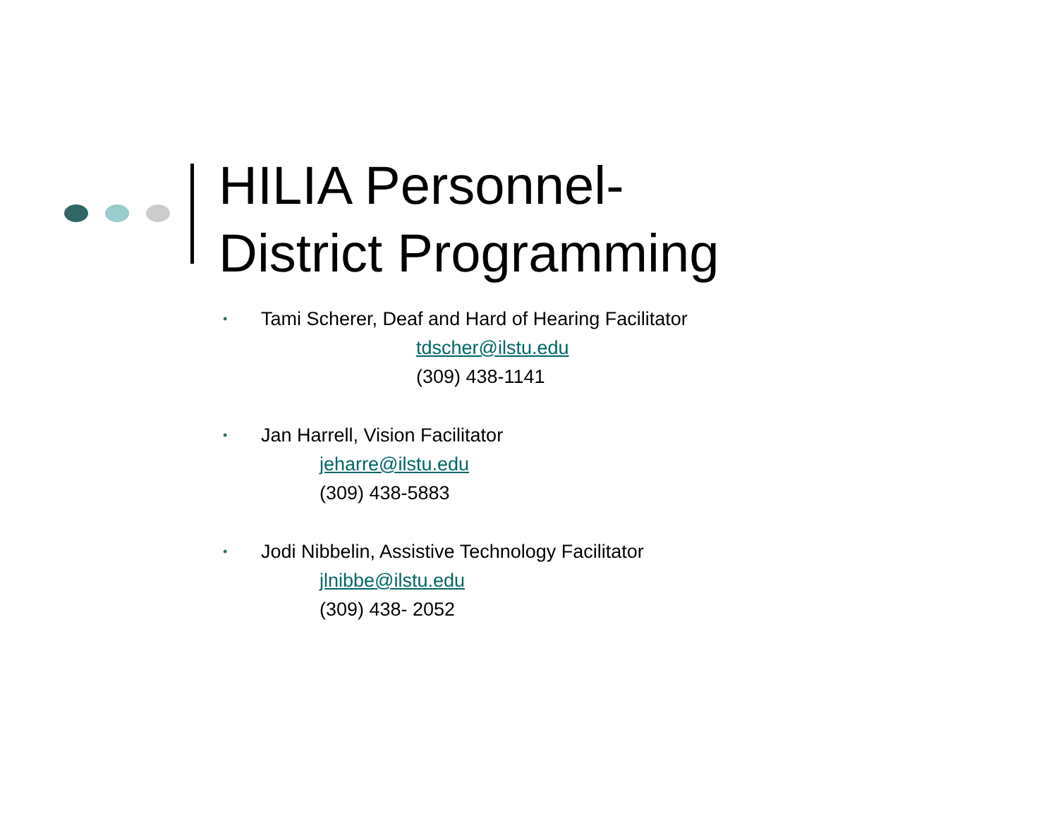HILIA Personnel-
District Programming
•
Tami Scherer, Deaf and Hard of Hearing Facilitator
tdscher@ilstu.edu
(309) 438-1141
•
Jan Harrell, Vision Facilitator
jeharre@ilstu.edu
(309) 438-5883
•
Jodi Nibbelin, Assistive Technology Facilitator
jlnibbe@ilstu.edu
(309) 438- 2052